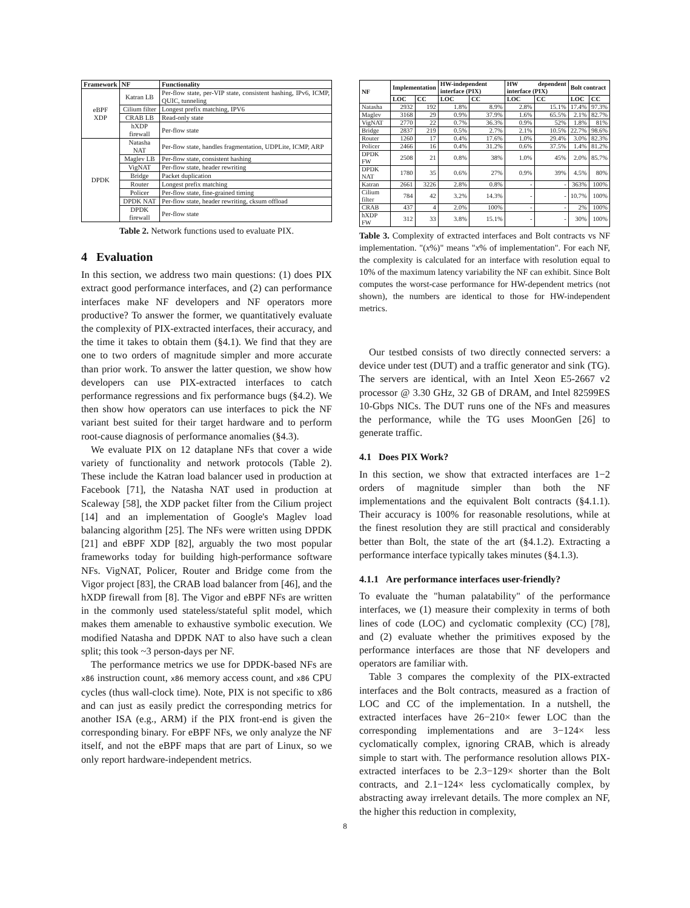| Framework | NF | Functionality |
| --- | --- | --- |
| eBPF XDP | Katran LB | Per-flow state, per-VIP state, consistent hashing, IPv6, ICMP, QUIC, tunneling |
| | Cilium filter | Longest prefix matching, IPV6 |
| | CRAB LB | Read-only state |
| | hXDP firewall | Per-flow state |
| DPDK | Natasha NAT | Per-flow state, handles fragmentation, UDPLite, ICMP, ARP |
| | Maglev LB | Per-flow state, consistent hashing |
| | VigNAT | Per-flow state, header rewriting |
| | Bridge | Packet duplication |
| | Router | Longest prefix matching |
| | Policer | Per-flow state, fine-grained timing |
| | DPDK NAT | Per-flow state, header rewriting, cksum offload |
| | DPDK firewall | Per-flow state |
Table 2. Network functions used to evaluate PIX.
4 Evaluation
In this section, we address two main questions: (1) does PIX extract good performance interfaces, and (2) can performance interfaces make NF developers and NF operators more productive? To answer the former, we quantitatively evaluate the complexity of PIX-extracted interfaces, their accuracy, and the time it takes to obtain them (§4.1). We find that they are one to two orders of magnitude simpler and more accurate than prior work. To answer the latter question, we show how developers can use PIX-extracted interfaces to catch performance regressions and fix performance bugs (§4.2). We then show how operators can use interfaces to pick the NF variant best suited for their target hardware and to perform root-cause diagnosis of performance anomalies (§4.3).
We evaluate PIX on 12 dataplane NFs that cover a wide variety of functionality and network protocols (Table 2). These include the Katran load balancer used in production at Facebook [71], the Natasha NAT used in production at Scaleway [58], the XDP packet filter from the Cilium project [14] and an implementation of Google's Maglev load balancing algorithm [25]. The NFs were written using DPDK [21] and eBPF XDP [82], arguably the two most popular frameworks today for building high-performance software NFs. VigNAT, Policer, Router and Bridge come from the Vigor project [83], the CRAB load balancer from [46], and the hXDP firewall from [8]. The Vigor and eBPF NFs are written in the commonly used stateless/stateful split model, which makes them amenable to exhaustive symbolic execution. We modified Natasha and DPDK NAT to also have such a clean split; this took ~3 person-days per NF.
The performance metrics we use for DPDK-based NFs are x86 instruction count, x86 memory access count, and x86 CPU cycles (thus wall-clock time). Note, PIX is not specific to x86 and can just as easily predict the corresponding metrics for another ISA (e.g., ARM) if the PIX front-end is given the corresponding binary. For eBPF NFs, we only analyze the NF itself, and not the eBPF maps that are part of Linux, so we only report hardware-independent metrics.
| NF | Implementation | | HW-independent interface (PIX) | | HW dependent interface (PIX) | | Bolt contract | |
| --- | --- | --- | --- | --- | --- | --- | --- | --- |
| | LOC | CC | LOC | CC | LOC | CC | LOC | CC |
| Natasha | 2932 | 192 | 1.8% | 8.9% | 2.8% | 15.1% | 17.4% | 97.3% |
| Maglev | 3168 | 29 | 0.9% | 37.9% | 1.6% | 65.5% | 2.1% | 82.7% |
| VigNAT | 2770 | 22 | 0.7% | 36.3% | 0.9% | 52% | 1.8% | 81% |
| Bridge | 2837 | 219 | 0.5% | 2.7% | 2.1% | 10.5% | 22.7% | 98.6% |
| Router | 1260 | 17 | 0.4% | 17.6% | 1.0% | 29.4% | 3.0% | 82.3% |
| Policer | 2466 | 16 | 0.4% | 31.2% | 0.6% | 37.5% | 1.4% | 81.2% |
| DPDK FW | 2508 | 21 | 0.8% | 38% | 1.0% | 45% | 2.0% | 85.7% |
| DPDK NAT | 1780 | 35 | 0.6% | 27% | 0.9% | 39% | 4.5% | 80% |
| Katran | 2661 | 3226 | 2.8% | 0.8% | - | - | 363% | 100% |
| Cilium filter | 784 | 42 | 3.2% | 14.3% | - | - | 10.7% | 100% |
| CRAB | 437 | 4 | 2.0% | 100% | - | - | 2% | 100% |
| hXDP FW | 312 | 33 | 3.8% | 15.1% | - | - | 30% | 100% |
Table 3. Complexity of extracted interfaces and Bolt contracts vs NF implementation. "(x%)" means "x% of implementation". For each NF, the complexity is calculated for an interface with resolution equal to 10% of the maximum latency variability the NF can exhibit. Since Bolt computes the worst-case performance for HW-dependent metrics (not shown), the numbers are identical to those for HW-independent metrics.
Our testbed consists of two directly connected servers: a device under test (DUT) and a traffic generator and sink (TG). The servers are identical, with an Intel Xeon E5-2667 v2 processor @ 3.30 GHz, 32 GB of DRAM, and Intel 82599ES 10-Gbps NICs. The DUT runs one of the NFs and measures the performance, while the TG uses MoonGen [26] to generate traffic.
4.1 Does PIX Work?
In this section, we show that extracted interfaces are 1−2 orders of magnitude simpler than both the NF implementations and the equivalent Bolt contracts (§4.1.1). Their accuracy is 100% for reasonable resolutions, while at the finest resolution they are still practical and considerably better than Bolt, the state of the art (§4.1.2). Extracting a performance interface typically takes minutes (§4.1.3).
4.1.1 Are performance interfaces user-friendly?
To evaluate the "human palatability" of the performance interfaces, we (1) measure their complexity in terms of both lines of code (LOC) and cyclomatic complexity (CC) [78], and (2) evaluate whether the primitives exposed by the performance interfaces are those that NF developers and operators are familiar with.
Table 3 compares the complexity of the PIX-extracted interfaces and the Bolt contracts, measured as a fraction of LOC and CC of the implementation. In a nutshell, the extracted interfaces have 26−210× fewer LOC than the corresponding implementations and are 3−124× less cyclomatically complex, ignoring CRAB, which is already simple to start with. The performance resolution allows PIX-extracted interfaces to be 2.3−129× shorter than the Bolt contracts, and 2.1−124× less cyclomatically complex, by abstracting away irrelevant details. The more complex an NF, the higher this reduction in complexity,
8